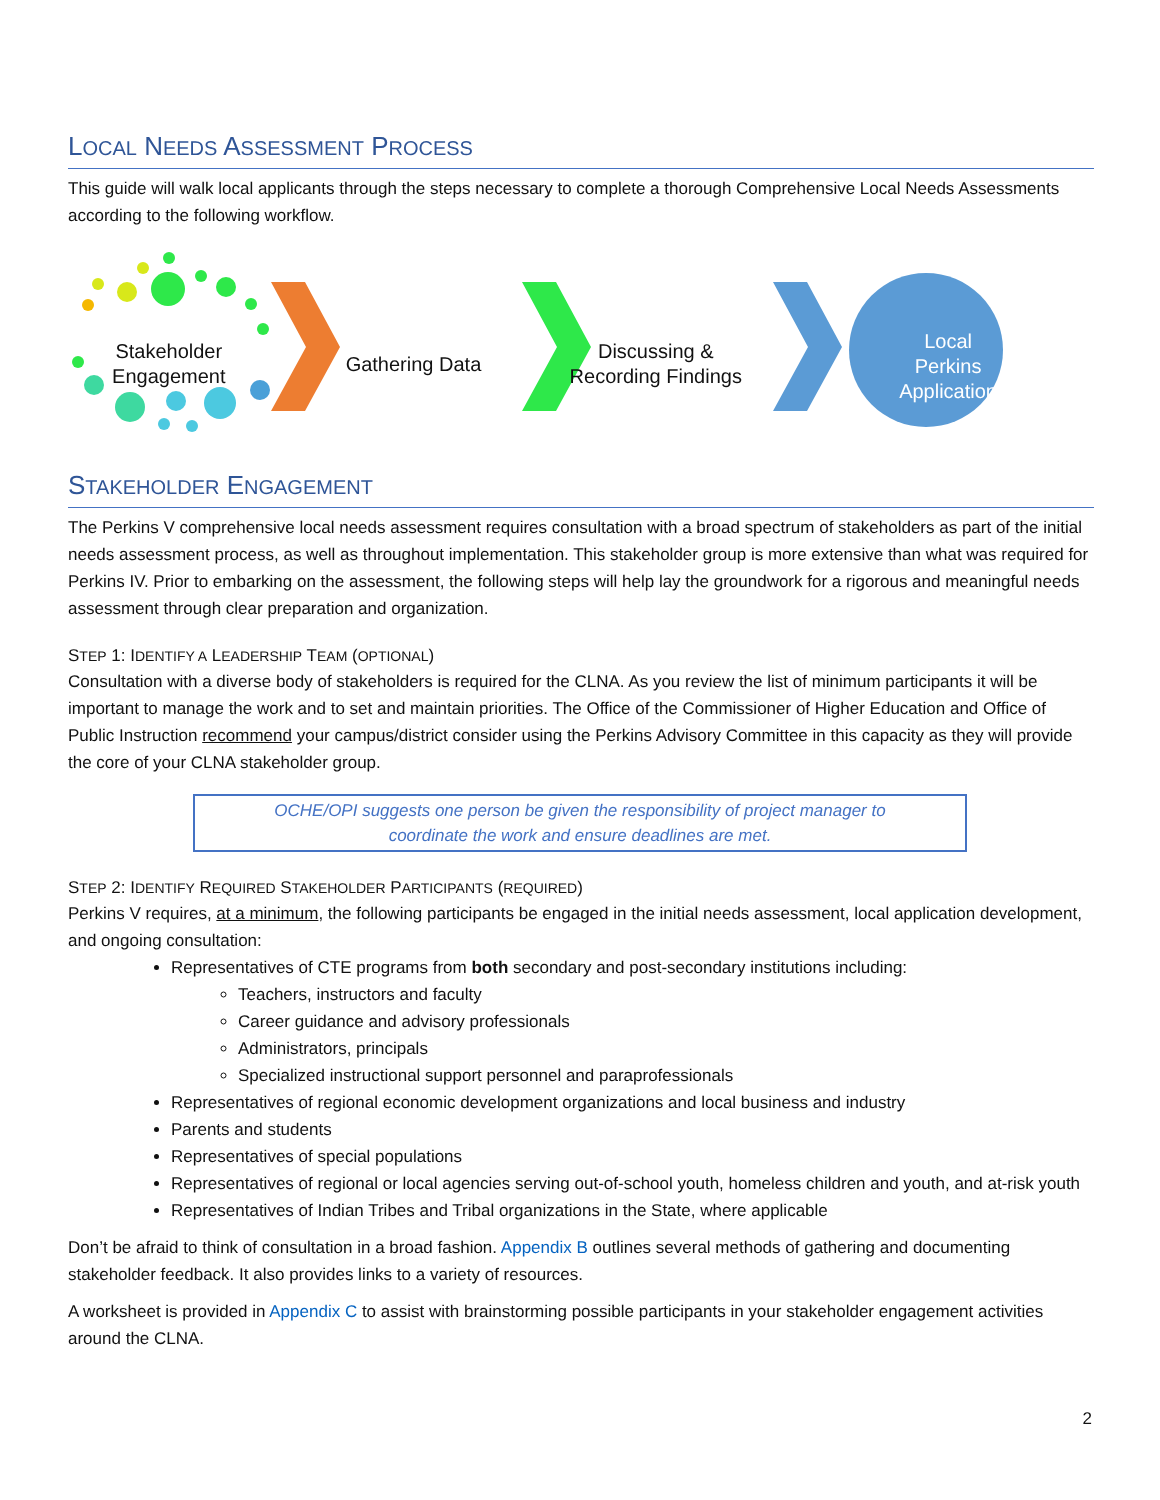LOCAL NEEDS ASSESSMENT PROCESS
This guide will walk local applicants through the steps necessary to complete a thorough Comprehensive Local Needs Assessments according to the following workflow.
Stakeholder
Engagement
Gathering Data
Discussing &
Recording Findings
Local
Perkins
Application
STAKEHOLDER ENGAGEMENT
The Perkins V comprehensive local needs assessment requires consultation with a broad spectrum of stakeholders as part of the initial needs assessment process, as well as throughout implementation. This stakeholder group is more extensive than what was required for Perkins IV. Prior to embarking on the assessment, the following steps will help lay the groundwork for a rigorous and meaningful needs assessment through clear preparation and organization.
STEP 1: IDENTIFY A LEADERSHIP TEAM (OPTIONAL)
Consultation with a diverse body of stakeholders is required for the CLNA. As you review the list of minimum participants it will be important to manage the work and to set and maintain priorities. The Office of the Commissioner of Higher Education and Office of Public Instruction recommend your campus/district consider using the Perkins Advisory Committee in this capacity as they will provide the core of your CLNA stakeholder group.
OCHE/OPI suggests one person be given the responsibility of project manager to
coordinate the work and ensure deadlines are met.
STEP 2: IDENTIFY REQUIRED STAKEHOLDER PARTICIPANTS (REQUIRED)
Perkins V requires, at a minimum, the following participants be engaged in the initial needs assessment, local application development, and ongoing consultation:
Representatives of CTE programs from both secondary and post-secondary institutions including:
Teachers, instructors and faculty
Career guidance and advisory professionals
Administrators, principals
Specialized instructional support personnel and paraprofessionals
Representatives of regional economic development organizations and local business and industry
Parents and students
Representatives of special populations
Representatives of regional or local agencies serving out-of-school youth, homeless children and youth, and at-risk youth
Representatives of Indian Tribes and Tribal organizations in the State, where applicable
Don’t be afraid to think of consultation in a broad fashion. Appendix B outlines several methods of gathering and documenting stakeholder feedback. It also provides links to a variety of resources.
A worksheet is provided in Appendix C to assist with brainstorming possible participants in your stakeholder engagement activities around the CLNA.
2